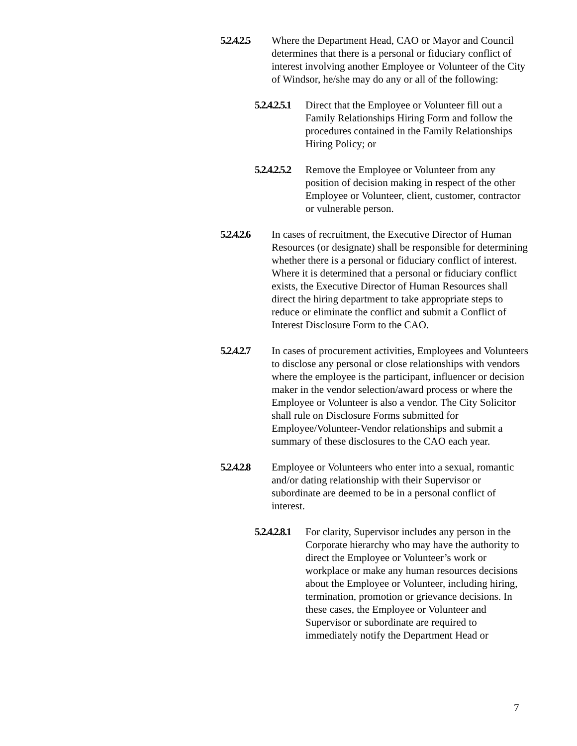5.2.4.2.5 Where the Department Head, CAO or Mayor and Council determines that there is a personal or fiduciary conflict of interest involving another Employee or Volunteer of the City of Windsor, he/she may do any or all of the following:
5.2.4.2.5.1 Direct that the Employee or Volunteer fill out a Family Relationships Hiring Form and follow the procedures contained in the Family Relationships Hiring Policy; or
5.2.4.2.5.2 Remove the Employee or Volunteer from any position of decision making in respect of the other Employee or Volunteer, client, customer, contractor or vulnerable person.
5.2.4.2.6 In cases of recruitment, the Executive Director of Human Resources (or designate) shall be responsible for determining whether there is a personal or fiduciary conflict of interest. Where it is determined that a personal or fiduciary conflict exists, the Executive Director of Human Resources shall direct the hiring department to take appropriate steps to reduce or eliminate the conflict and submit a Conflict of Interest Disclosure Form to the CAO.
5.2.4.2.7 In cases of procurement activities, Employees and Volunteers to disclose any personal or close relationships with vendors where the employee is the participant, influencer or decision maker in the vendor selection/award process or where the Employee or Volunteer is also a vendor. The City Solicitor shall rule on Disclosure Forms submitted for Employee/Volunteer-Vendor relationships and submit a summary of these disclosures to the CAO each year.
5.2.4.2.8 Employee or Volunteers who enter into a sexual, romantic and/or dating relationship with their Supervisor or subordinate are deemed to be in a personal conflict of interest.
5.2.4.2.8.1 For clarity, Supervisor includes any person in the Corporate hierarchy who may have the authority to direct the Employee or Volunteer’s work or workplace or make any human resources decisions about the Employee or Volunteer, including hiring, termination, promotion or grievance decisions. In these cases, the Employee or Volunteer and Supervisor or subordinate are required to immediately notify the Department Head or
7